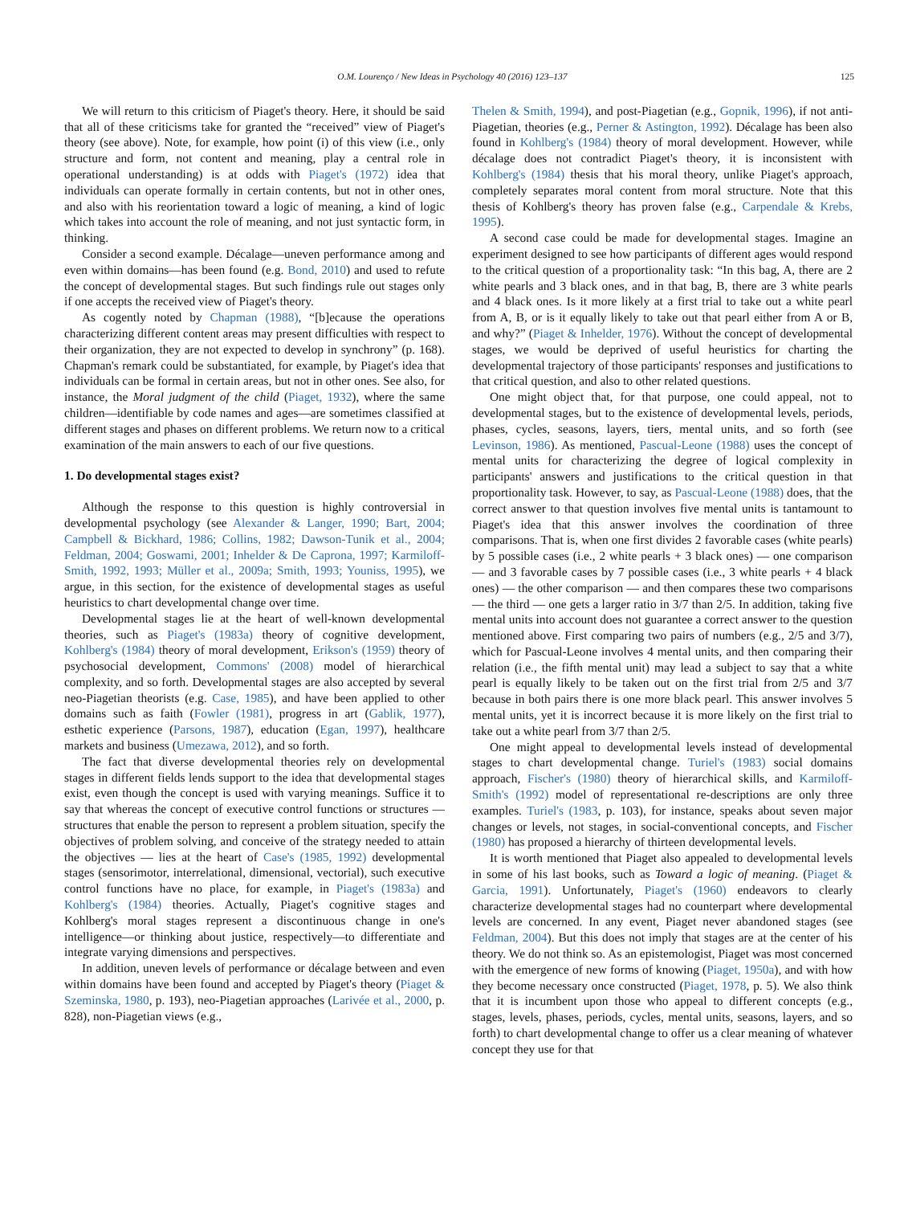O.M. Lourenço / New Ideas in Psychology 40 (2016) 123–137 125
We will return to this criticism of Piaget's theory. Here, it should be said that all of these criticisms take for granted the “received” view of Piaget's theory (see above). Note, for example, how point (i) of this view (i.e., only structure and form, not content and meaning, play a central role in operational understanding) is at odds with Piaget's (1972) idea that individuals can operate formally in certain contents, but not in other ones, and also with his reorientation toward a logic of meaning, a kind of logic which takes into account the role of meaning, and not just syntactic form, in thinking.
Consider a second example. Décalage—uneven performance among and even within domains—has been found (e.g. Bond, 2010) and used to refute the concept of developmental stages. But such findings rule out stages only if one accepts the received view of Piaget's theory.
As cogently noted by Chapman (1988), “[b]ecause the operations characterizing different content areas may present difficulties with respect to their organization, they are not expected to develop in synchrony” (p. 168). Chapman's remark could be substantiated, for example, by Piaget's idea that individuals can be formal in certain areas, but not in other ones. See also, for instance, the Moral judgment of the child (Piaget, 1932), where the same children—identifiable by code names and ages—are sometimes classified at different stages and phases on different problems. We return now to a critical examination of the main answers to each of our five questions.
1. Do developmental stages exist?
Although the response to this question is highly controversial in developmental psychology (see Alexander & Langer, 1990; Bart, 2004; Campbell & Bickhard, 1986; Collins, 1982; Dawson-Tunik et al., 2004; Feldman, 2004; Goswami, 2001; Inhelder & De Caprona, 1997; Karmiloff-Smith, 1992, 1993; Müller et al., 2009a; Smith, 1993; Youniss, 1995), we argue, in this section, for the existence of developmental stages as useful heuristics to chart developmental change over time.
Developmental stages lie at the heart of well-known developmental theories, such as Piaget's (1983a) theory of cognitive development, Kohlberg's (1984) theory of moral development, Erikson's (1959) theory of psychosocial development, Commons' (2008) model of hierarchical complexity, and so forth. Developmental stages are also accepted by several neo-Piagetian theorists (e.g. Case, 1985), and have been applied to other domains such as faith (Fowler (1981), progress in art (Gablik, 1977), esthetic experience (Parsons, 1987), education (Egan, 1997), healthcare markets and business (Umezawa, 2012), and so forth.
The fact that diverse developmental theories rely on developmental stages in different fields lends support to the idea that developmental stages exist, even though the concept is used with varying meanings. Suffice it to say that whereas the concept of executive control functions or structures — structures that enable the person to represent a problem situation, specify the objectives of problem solving, and conceive of the strategy needed to attain the objectives — lies at the heart of Case's (1985, 1992) developmental stages (sensorimotor, interrelational, dimensional, vectorial), such executive control functions have no place, for example, in Piaget's (1983a) and Kohlberg's (1984) theories. Actually, Piaget's cognitive stages and Kohlberg's moral stages represent a discontinuous change in one's intelligence—or thinking about justice, respectively—to differentiate and integrate varying dimensions and perspectives.
In addition, uneven levels of performance or décalage between and even within domains have been found and accepted by Piaget's theory (Piaget & Szeminska, 1980, p. 193), neo-Piagetian approaches (Larivée et al., 2000, p. 828), non-Piagetian views (e.g.,
Thelen & Smith, 1994), and post-Piagetian (e.g., Gopnik, 1996), if not anti-Piagetian, theories (e.g., Perner & Astington, 1992). Décalage has been also found in Kohlberg's (1984) theory of moral development. However, while décalage does not contradict Piaget's theory, it is inconsistent with Kohlberg's (1984) thesis that his moral theory, unlike Piaget's approach, completely separates moral content from moral structure. Note that this thesis of Kohlberg's theory has proven false (e.g., Carpendale & Krebs, 1995).
A second case could be made for developmental stages. Imagine an experiment designed to see how participants of different ages would respond to the critical question of a proportionality task: “In this bag, A, there are 2 white pearls and 3 black ones, and in that bag, B, there are 3 white pearls and 4 black ones. Is it more likely at a first trial to take out a white pearl from A, B, or is it equally likely to take out that pearl either from A or B, and why?” (Piaget & Inhelder, 1976). Without the concept of developmental stages, we would be deprived of useful heuristics for charting the developmental trajectory of those participants' responses and justifications to that critical question, and also to other related questions.
One might object that, for that purpose, one could appeal, not to developmental stages, but to the existence of developmental levels, periods, phases, cycles, seasons, layers, tiers, mental units, and so forth (see Levinson, 1986). As mentioned, Pascual-Leone (1988) uses the concept of mental units for characterizing the degree of logical complexity in participants' answers and justifications to the critical question in that proportionality task. However, to say, as Pascual-Leone (1988) does, that the correct answer to that question involves five mental units is tantamount to Piaget's idea that this answer involves the coordination of three comparisons. That is, when one first divides 2 favorable cases (white pearls) by 5 possible cases (i.e., 2 white pearls + 3 black ones) — one comparison — and 3 favorable cases by 7 possible cases (i.e., 3 white pearls + 4 black ones) — the other comparison — and then compares these two comparisons — the third — one gets a larger ratio in 3/7 than 2/5. In addition, taking five mental units into account does not guarantee a correct answer to the question mentioned above. First comparing two pairs of numbers (e.g., 2/5 and 3/7), which for Pascual-Leone involves 4 mental units, and then comparing their relation (i.e., the fifth mental unit) may lead a subject to say that a white pearl is equally likely to be taken out on the first trial from 2/5 and 3/7 because in both pairs there is one more black pearl. This answer involves 5 mental units, yet it is incorrect because it is more likely on the first trial to take out a white pearl from 3/7 than 2/5.
One might appeal to developmental levels instead of developmental stages to chart developmental change. Turiel's (1983) social domains approach, Fischer's (1980) theory of hierarchical skills, and Karmiloff-Smith's (1992) model of representational re-descriptions are only three examples. Turiel's (1983, p. 103), for instance, speaks about seven major changes or levels, not stages, in social-conventional concepts, and Fischer (1980) has proposed a hierarchy of thirteen developmental levels.
It is worth mentioned that Piaget also appealed to developmental levels in some of his last books, such as Toward a logic of meaning. (Piaget & Garcia, 1991). Unfortunately, Piaget's (1960) endeavors to clearly characterize developmental stages had no counterpart where developmental levels are concerned. In any event, Piaget never abandoned stages (see Feldman, 2004). But this does not imply that stages are at the center of his theory. We do not think so. As an epistemologist, Piaget was most concerned with the emergence of new forms of knowing (Piaget, 1950a), and with how they become necessary once constructed (Piaget, 1978, p. 5). We also think that it is incumbent upon those who appeal to different concepts (e.g., stages, levels, phases, periods, cycles, mental units, seasons, layers, and so forth) to chart developmental change to offer us a clear meaning of whatever concept they use for that